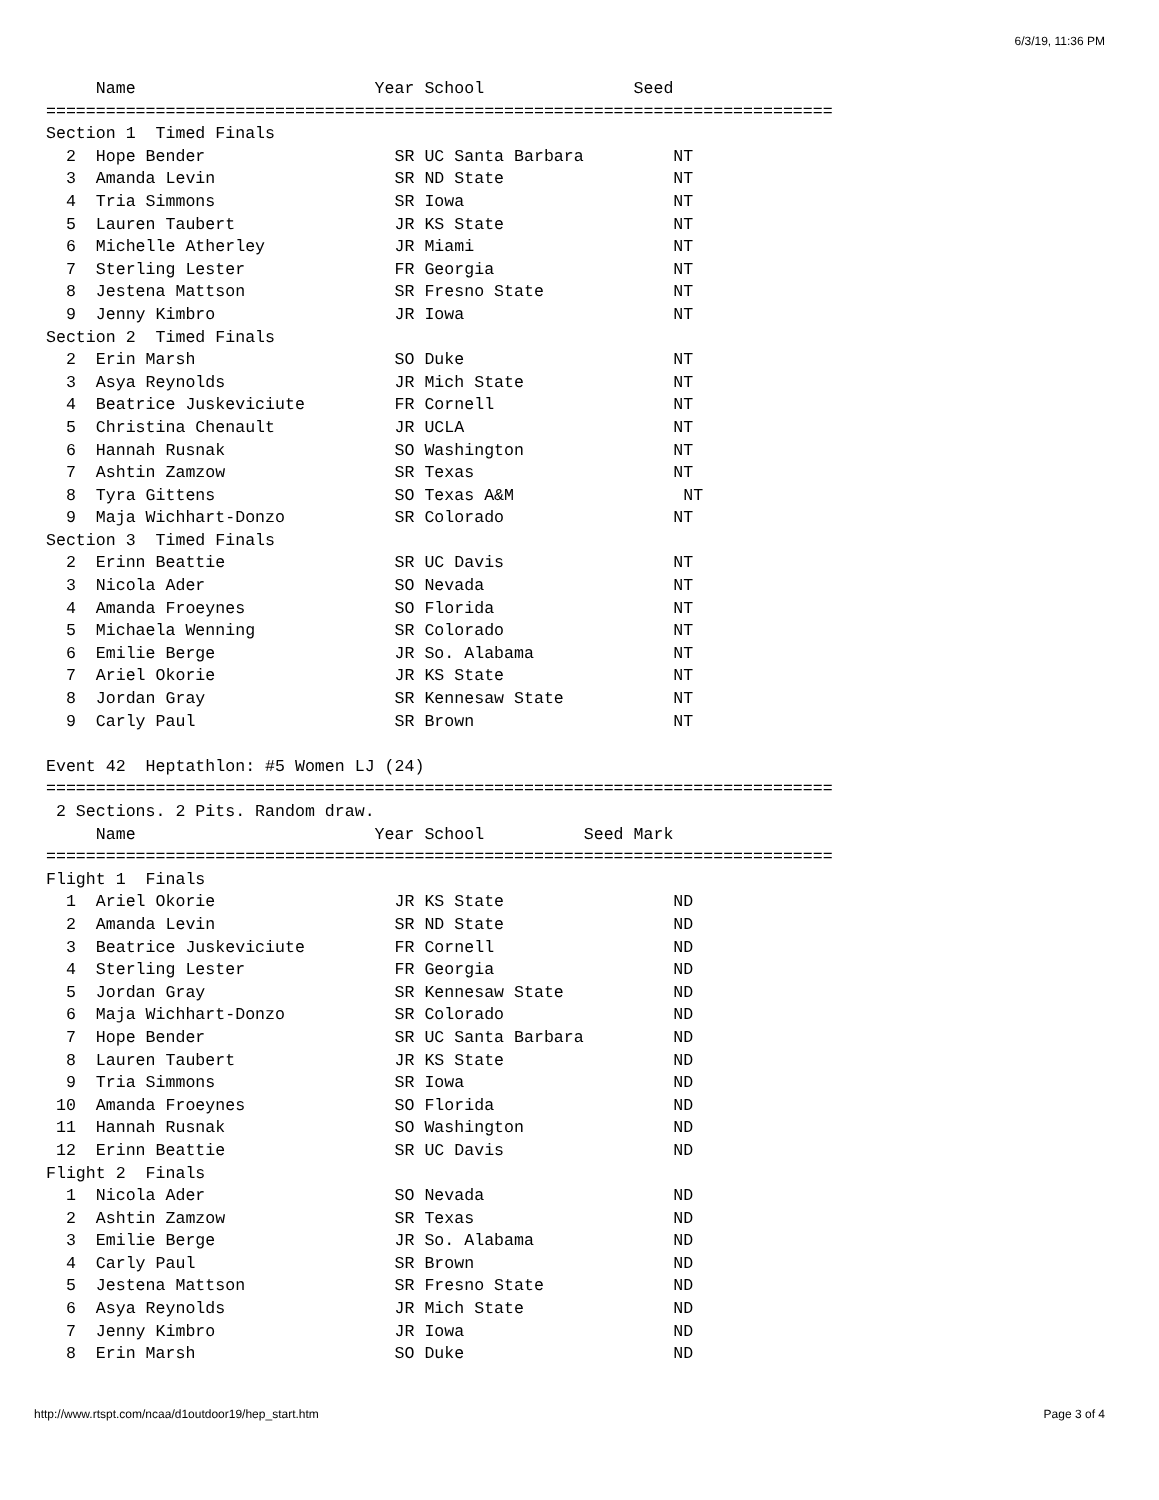6/3/19, 11:36 PM
     Name                        Year School               Seed
===============================================================================
Section 1  Timed Finals
  2  Hope Bender                   SR UC Santa Barbara         NT
  3  Amanda Levin                  SR ND State                 NT
  4  Tria Simmons                  SR Iowa                     NT
  5  Lauren Taubert                JR KS State                 NT
  6  Michelle Atherley             JR Miami                    NT
  7  Sterling Lester               FR Georgia                  NT
  8  Jestena Mattson               SR Fresno State             NT
  9  Jenny Kimbro                  JR Iowa                     NT
Section 2  Timed Finals
  2  Erin Marsh                    SO Duke                     NT
  3  Asya Reynolds                 JR Mich State               NT
  4  Beatrice Juskeviciute         FR Cornell                  NT
  5  Christina Chenault            JR UCLA                     NT
  6  Hannah Rusnak                 SO Washington               NT
  7  Ashtin Zamzow                 SR Texas                    NT
  8  Tyra Gittens                  SO Texas A&M                 NT
  9  Maja Wichhart-Donzo           SR Colorado                 NT
Section 3  Timed Finals
  2  Erinn Beattie                 SR UC Davis                 NT
  3  Nicola Ader                   SO Nevada                   NT
  4  Amanda Froeynes               SO Florida                  NT
  5  Michaela Wenning              SR Colorado                 NT
  6  Emilie Berge                  JR So. Alabama              NT
  7  Ariel Okorie                  JR KS State                 NT
  8  Jordan Gray                   SR Kennesaw State           NT
  9  Carly Paul                    SR Brown                    NT

Event 42  Heptathlon: #5 Women LJ (24)
===============================================================================
 2 Sections. 2 Pits. Random draw.
     Name                        Year School          Seed Mark
===============================================================================
Flight 1  Finals
  1  Ariel Okorie                  JR KS State                 ND
  2  Amanda Levin                  SR ND State                 ND
  3  Beatrice Juskeviciute         FR Cornell                  ND
  4  Sterling Lester               FR Georgia                  ND
  5  Jordan Gray                   SR Kennesaw State           ND
  6  Maja Wichhart-Donzo           SR Colorado                 ND
  7  Hope Bender                   SR UC Santa Barbara         ND
  8  Lauren Taubert                JR KS State                 ND
  9  Tria Simmons                  SR Iowa                     ND
 10  Amanda Froeynes               SO Florida                  ND
 11  Hannah Rusnak                 SO Washington               ND
 12  Erinn Beattie                 SR UC Davis                 ND
Flight 2  Finals
  1  Nicola Ader                   SO Nevada                   ND
  2  Ashtin Zamzow                 SR Texas                    ND
  3  Emilie Berge                  JR So. Alabama              ND
  4  Carly Paul                    SR Brown                    ND
  5  Jestena Mattson               SR Fresno State             ND
  6  Asya Reynolds                 JR Mich State               ND
  7  Jenny Kimbro                  JR Iowa                     ND
  8  Erin Marsh                    SO Duke                     ND
http://www.rtspt.com/ncaa/d1outdoor19/hep_start.htm Page 3 of 4